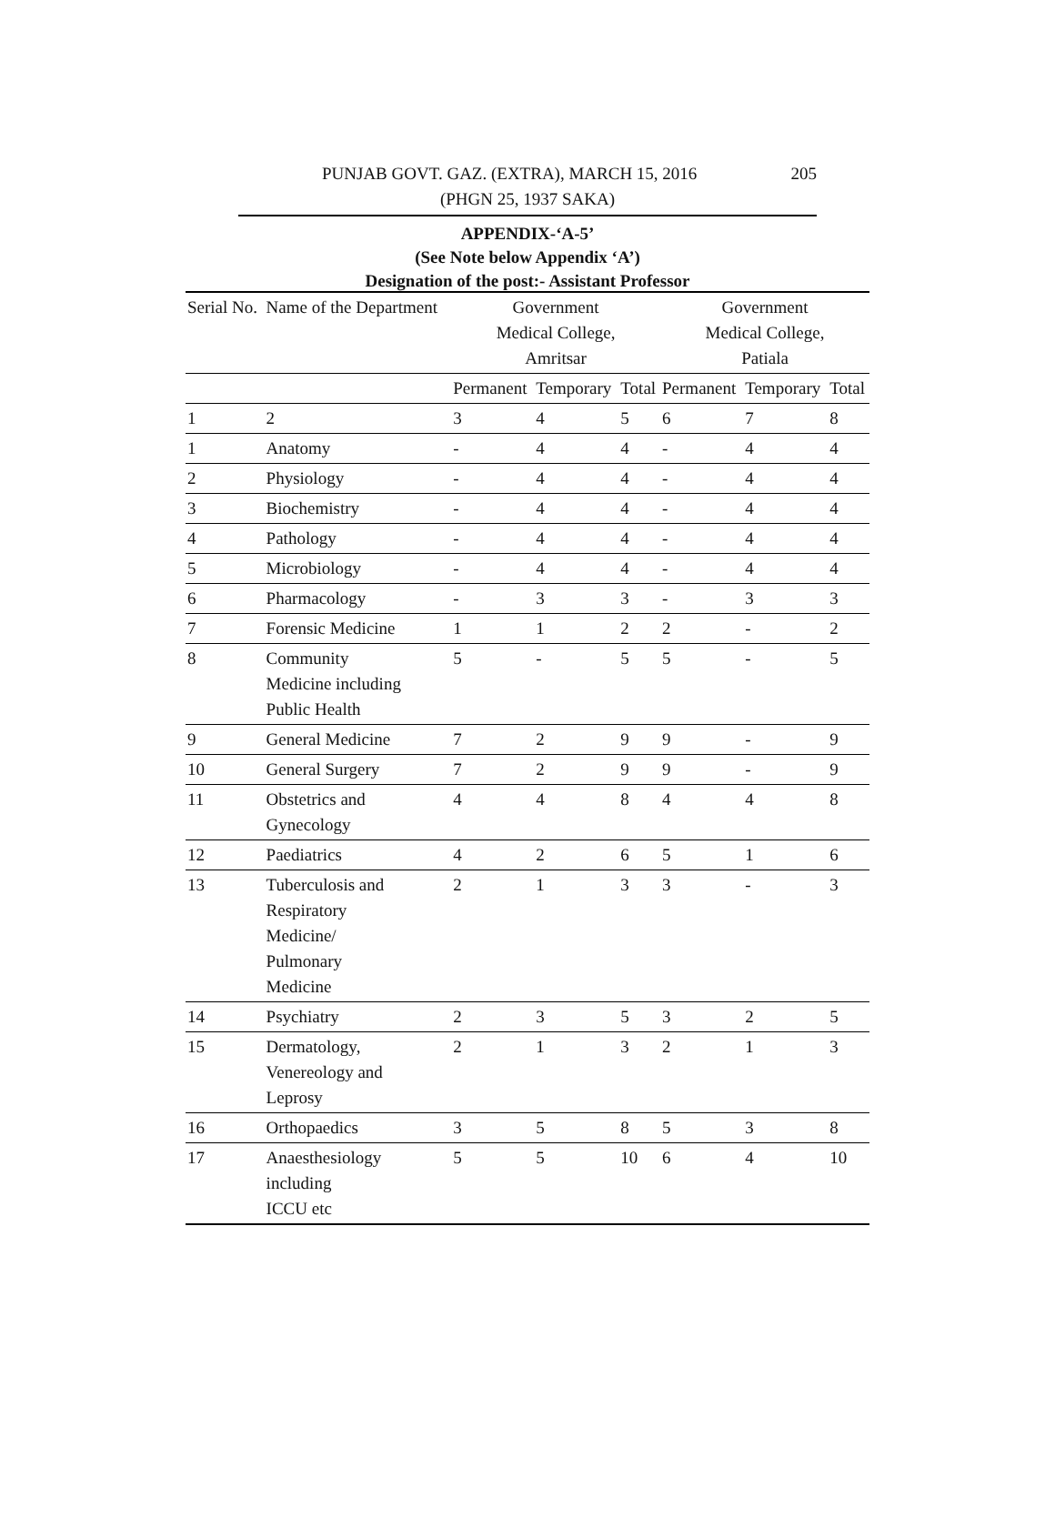PUNJAB GOVT. GAZ. (EXTRA), MARCH 15, 2016 205
(PHGN 25, 1937 SAKA)
APPENDIX-‘A-5’
(See Note below Appendix ‘A’)
Designation of the post:- Assistant Professor
| Serial No. | Name of the Department | Government Medical College, Amritsar | | | Government Medical College, Patiala | | |
| --- | --- | --- | --- | --- | --- | --- | --- |
| | | Permanent | Temporary | Total | Permanent | Temporary | Total |
| 1 | 2 | 3 | 4 | 5 | 6 | 7 | 8 |
| 1 | Anatomy | - | 4 | 4 | - | 4 | 4 |
| 2 | Physiology | - | 4 | 4 | - | 4 | 4 |
| 3 | Biochemistry | - | 4 | 4 | - | 4 | 4 |
| 4 | Pathology | - | 4 | 4 | - | 4 | 4 |
| 5 | Microbiology | - | 4 | 4 | - | 4 | 4 |
| 6 | Pharmacology | - | 3 | 3 | - | 3 | 3 |
| 7 | Forensic Medicine | 1 | 1 | 2 | 2 | - | 2 |
| 8 | Community Medicine including Public Health | 5 | - | 5 | 5 | - | 5 |
| 9 | General Medicine | 7 | 2 | 9 | 9 | - | 9 |
| 10 | General Surgery | 7 | 2 | 9 | 9 | - | 9 |
| 11 | Obstetrics and Gynecology | 4 | 4 | 8 | 4 | 4 | 8 |
| 12 | Paediatrics | 4 | 2 | 6 | 5 | 1 | 6 |
| 13 | Tuberculosis and Respiratory Medicine/ Pulmonary Medicine | 2 | 1 | 3 | 3 | - | 3 |
| 14 | Psychiatry | 2 | 3 | 5 | 3 | 2 | 5 |
| 15 | Dermatology, Venereology and Leprosy | 2 | 1 | 3 | 2 | 1 | 3 |
| 16 | Orthopaedics | 3 | 5 | 8 | 5 | 3 | 8 |
| 17 | Anaesthesiology including ICCU etc | 5 | 5 | 10 | 6 | 4 | 10 |